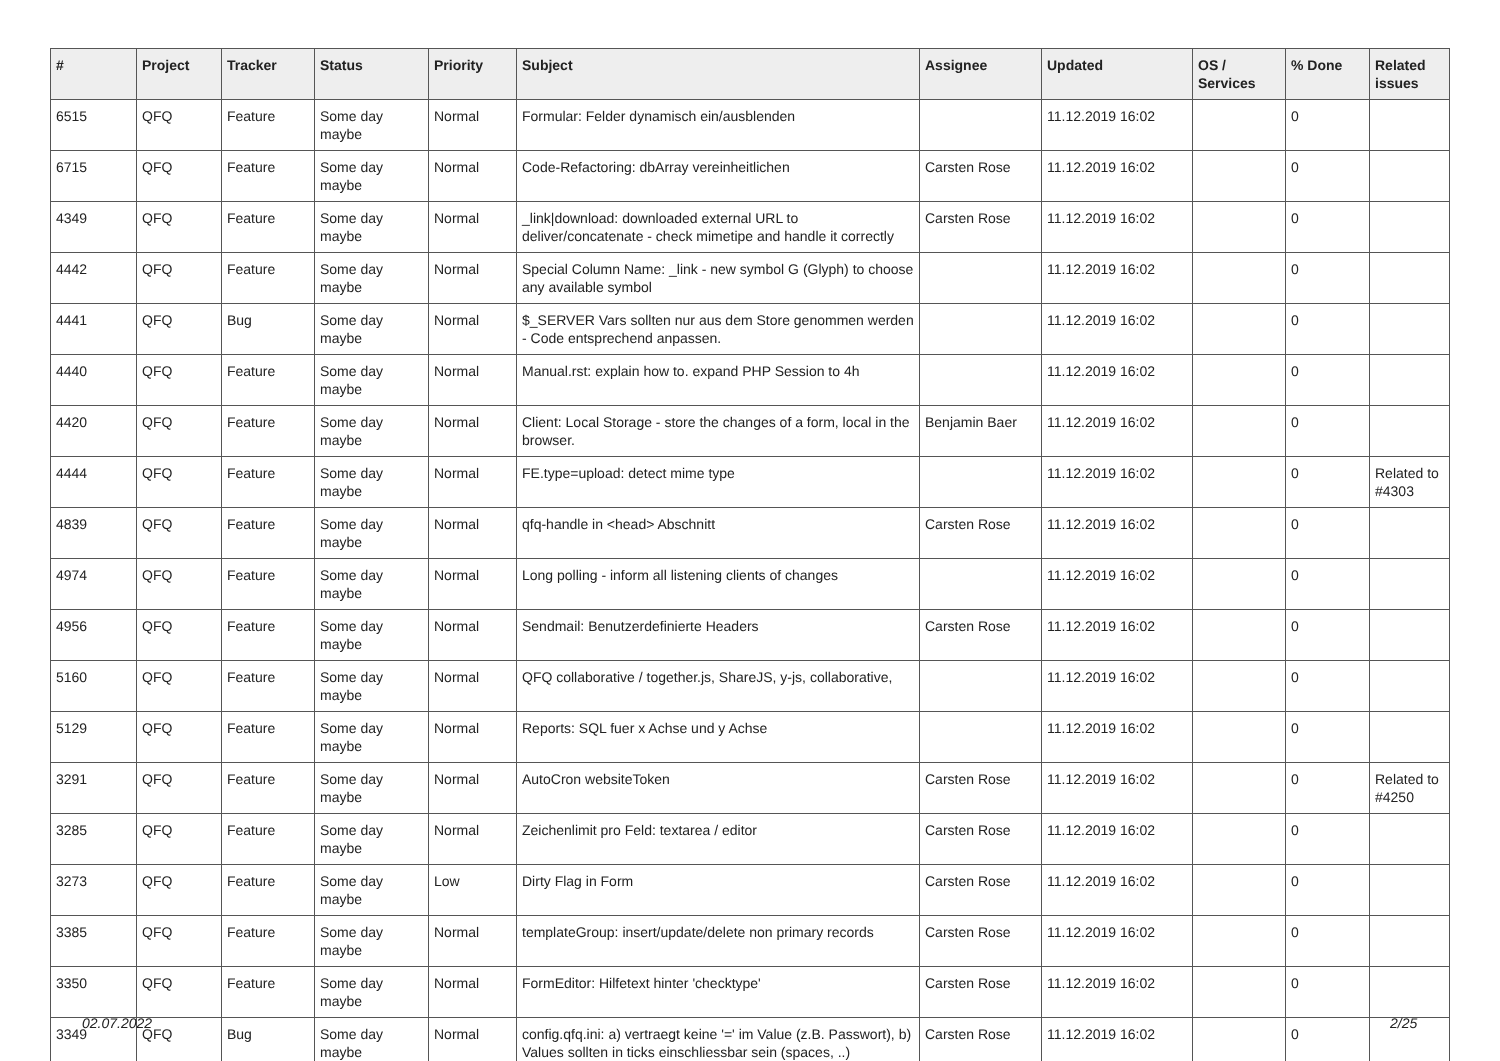| # | Project | Tracker | Status | Priority | Subject | Assignee | Updated | OS / Services | % Done | Related issues |
| --- | --- | --- | --- | --- | --- | --- | --- | --- | --- | --- |
| 6515 | QFQ | Feature | Some day maybe | Normal | Formular: Felder dynamisch ein/ausblenden | | 11.12.2019 16:02 | | 0 | |
| 6715 | QFQ | Feature | Some day maybe | Normal | Code-Refactoring: dbArray vereinheitlichen | Carsten Rose | 11.12.2019 16:02 | | 0 | |
| 4349 | QFQ | Feature | Some day maybe | Normal | _link/download: downloaded external URL to deliver/concatenate - check mimetipe and handle it correctly | Carsten Rose | 11.12.2019 16:02 | | 0 | |
| 4442 | QFQ | Feature | Some day maybe | Normal | Special Column Name: _link - new symbol G (Glyph) to choose any available symbol | | 11.12.2019 16:02 | | 0 | |
| 4441 | QFQ | Bug | Some day maybe | Normal | $_SERVER Vars sollten nur aus dem Store genommen werden - Code entsprechend anpassen. | | 11.12.2019 16:02 | | 0 | |
| 4440 | QFQ | Feature | Some day maybe | Normal | Manual.rst: explain how to. expand PHP Session to 4h | | 11.12.2019 16:02 | | 0 | |
| 4420 | QFQ | Feature | Some day maybe | Normal | Client: Local Storage - store the changes of a form, local in the browser. | Benjamin Baer | 11.12.2019 16:02 | | 0 | |
| 4444 | QFQ | Feature | Some day maybe | Normal | FE.type=upload: detect mime type | | 11.12.2019 16:02 | | 0 | Related to #4303 |
| 4839 | QFQ | Feature | Some day maybe | Normal | qfq-handle in <head> Abschnitt | Carsten Rose | 11.12.2019 16:02 | | 0 | |
| 4974 | QFQ | Feature | Some day maybe | Normal | Long polling - inform all listening clients of changes | | 11.12.2019 16:02 | | 0 | |
| 4956 | QFQ | Feature | Some day maybe | Normal | Sendmail: Benutzerdefinierte Headers | Carsten Rose | 11.12.2019 16:02 | | 0 | |
| 5160 | QFQ | Feature | Some day maybe | Normal | QFQ collaborative / together.js, ShareJS, y-js, collaborative, | | 11.12.2019 16:02 | | 0 | |
| 5129 | QFQ | Feature | Some day maybe | Normal | Reports: SQL fuer x Achse und y Achse | | 11.12.2019 16:02 | | 0 | |
| 3291 | QFQ | Feature | Some day maybe | Normal | AutoCron websiteToken | Carsten Rose | 11.12.2019 16:02 | | 0 | Related to #4250 |
| 3285 | QFQ | Feature | Some day maybe | Normal | Zeichenlimit pro Feld: textarea / editor | Carsten Rose | 11.12.2019 16:02 | | 0 | |
| 3273 | QFQ | Feature | Some day maybe | Low | Dirty Flag in Form | Carsten Rose | 11.12.2019 16:02 | | 0 | |
| 3385 | QFQ | Feature | Some day maybe | Normal | templateGroup: insert/update/delete non primary records | Carsten Rose | 11.12.2019 16:02 | | 0 | |
| 3350 | QFQ | Feature | Some day maybe | Normal | FormEditor: Hilfetext hinter 'checktype' | Carsten Rose | 11.12.2019 16:02 | | 0 | |
| 3349 | QFQ | Bug | Some day maybe | Normal | config.qfq.ini: a) vertraegt keine '=' im Value (z.B. Passwort), b) Values sollten in ticks einschliessbar sein (spaces, ..) | Carsten Rose | 11.12.2019 16:02 | | 0 | |
02.07.2022 2/25